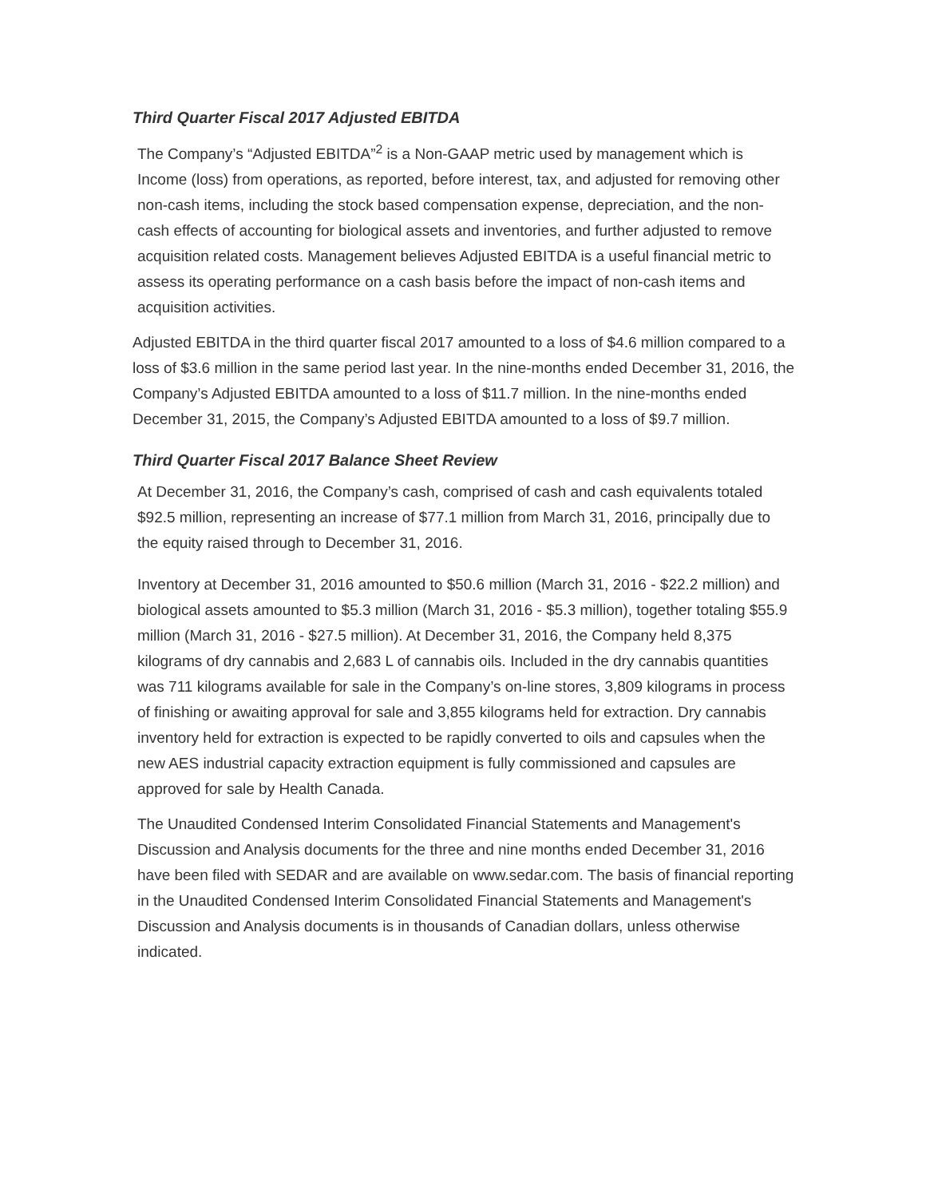Third Quarter Fiscal 2017 Adjusted EBITDA
The Company’s “Adjusted EBITDA”<sup>2</sup> is a Non-GAAP metric used by management which is Income (loss) from operations, as reported, before interest, tax, and adjusted for removing other non-cash items, including the stock based compensation expense, depreciation, and the non-cash effects of accounting for biological assets and inventories, and further adjusted to remove acquisition related costs. Management believes Adjusted EBITDA is a useful financial metric to assess its operating performance on a cash basis before the impact of non-cash items and acquisition activities.
Adjusted EBITDA in the third quarter fiscal 2017 amounted to a loss of $4.6 million compared to a loss of $3.6 million in the same period last year. In the nine-months ended December 31, 2016, the Company’s Adjusted EBITDA amounted to a loss of $11.7 million. In the nine-months ended December 31, 2015, the Company’s Adjusted EBITDA amounted to a loss of $9.7 million.
Third Quarter Fiscal 2017 Balance Sheet Review
At December 31, 2016, the Company’s cash, comprised of cash and cash equivalents totaled $92.5 million, representing an increase of $77.1 million from March 31, 2016, principally due to the equity raised through to December 31, 2016.
Inventory at December 31, 2016 amounted to $50.6 million (March 31, 2016 - $22.2 million) and biological assets amounted to $5.3 million (March 31, 2016 - $5.3 million), together totaling $55.9 million (March 31, 2016 - $27.5 million). At December 31, 2016, the Company held 8,375 kilograms of dry cannabis and 2,683 L of cannabis oils. Included in the dry cannabis quantities was 711 kilograms available for sale in the Company’s on-line stores, 3,809 kilograms in process of finishing or awaiting approval for sale and 3,855 kilograms held for extraction. Dry cannabis inventory held for extraction is expected to be rapidly converted to oils and capsules when the new AES industrial capacity extraction equipment is fully commissioned and capsules are approved for sale by Health Canada.
The Unaudited Condensed Interim Consolidated Financial Statements and Management's Discussion and Analysis documents for the three and nine months ended December 31, 2016 have been filed with SEDAR and are available on www.sedar.com. The basis of financial reporting in the Unaudited Condensed Interim Consolidated Financial Statements and Management's Discussion and Analysis documents is in thousands of Canadian dollars, unless otherwise indicated.